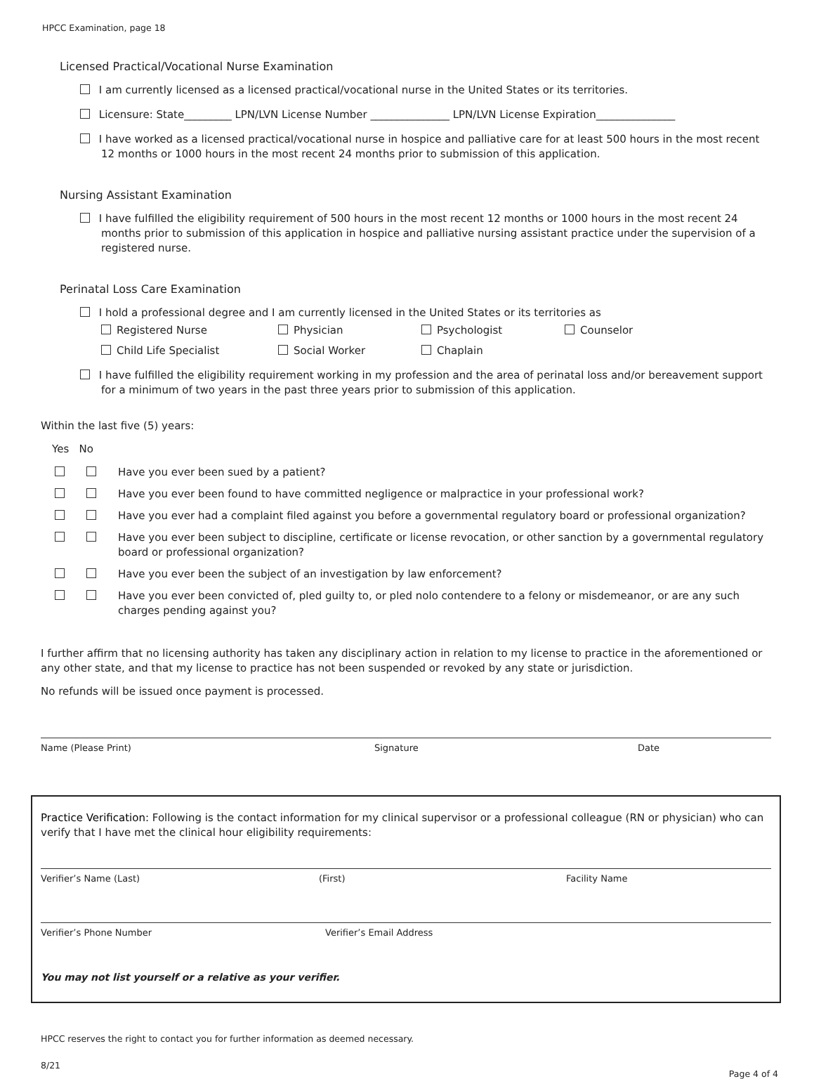HPCC Examination, page 18
Licensed Practical/Vocational Nurse Examination
I am currently licensed as a licensed practical/vocational nurse in the United States or its territories.
Licensure: State_________ LPN/LVN License Number _______________ LPN/LVN License Expiration_______________
I have worked as a licensed practical/vocational nurse in hospice and palliative care for at least 500 hours in the most recent 12 months or 1000 hours in the most recent 24 months prior to submission of this application.
Nursing Assistant Examination
I have fulfilled the eligibility requirement of 500 hours in the most recent 12 months or 1000 hours in the most recent 24 months prior to submission of this application in hospice and palliative nursing assistant practice under the supervision of a registered nurse.
Perinatal Loss Care Examination
I hold a professional degree and I am currently licensed in the United States or its territories as
Registered Nurse Physician Psychologist Counselor Child Life Specialist Social Worker Chaplain
I have fulfilled the eligibility requirement working in my profession and the area of perinatal loss and/or bereavement support for a minimum of two years in the past three years prior to submission of this application.
Within the last five (5) years:
Yes No
Have you ever been sued by a patient?
Have you ever been found to have committed negligence or malpractice in your professional work?
Have you ever had a complaint filed against you before a governmental regulatory board or professional organization?
Have you ever been subject to discipline, certificate or license revocation, or other sanction by a governmental regulatory board or professional organization?
Have you ever been the subject of an investigation by law enforcement?
Have you ever been convicted of, pled guilty to, or pled nolo contendere to a felony or misdemeanor, or are any such charges pending against you?
I further affirm that no licensing authority has taken any disciplinary action in relation to my license to practice in the aforementioned or any other state, and that my license to practice has not been suspended or revoked by any state or jurisdiction.
No refunds will be issued once payment is processed.
Name (Please Print) Signature Date
Practice Verification: Following is the contact information for my clinical supervisor or a professional colleague (RN or physician) who can verify that I have met the clinical hour eligibility requirements:
Verifier’s Name (Last) (First) Facility Name
Verifier’s Phone Number Verifier’s Email Address
You may not list yourself or a relative as your verifier.
HPCC reserves the right to contact you for further information as deemed necessary.
8/21 Page 4 of 4